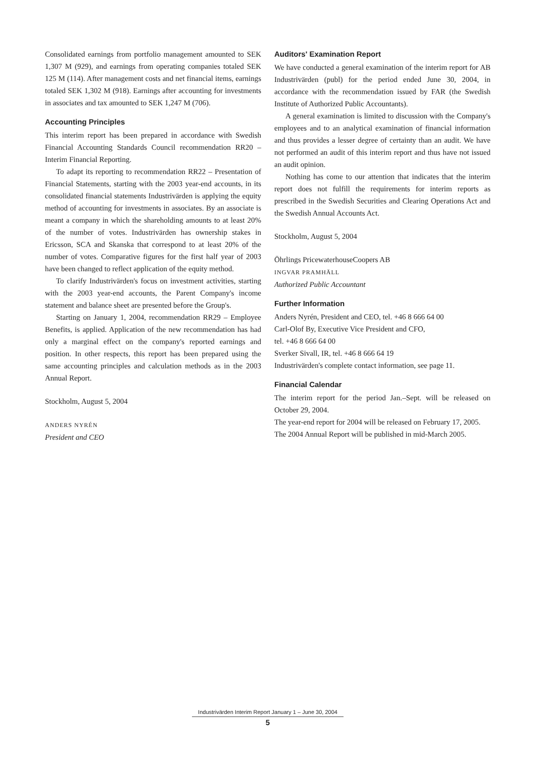Consolidated earnings from portfolio management amounted to SEK 1,307 M (929), and earnings from operating companies totaled SEK 125 M (114). After management costs and net financial items, earnings totaled SEK 1,302 M (918). Earnings after accounting for investments in associates and tax amounted to SEK 1,247 M (706).
Accounting Principles
This interim report has been prepared in accordance with Swedish Financial Accounting Standards Council recommendation RR20 – Interim Financial Reporting.
To adapt its reporting to recommendation RR22 – Presentation of Financial Statements, starting with the 2003 year-end accounts, in its consolidated financial statements Industrivärden is applying the equity method of accounting for investments in associates. By an associate is meant a company in which the shareholding amounts to at least 20% of the number of votes. Industrivärden has ownership stakes in Ericsson, SCA and Skanska that correspond to at least 20% of the number of votes. Comparative figures for the first half year of 2003 have been changed to reflect application of the equity method.
To clarify Industrivärden's focus on investment activities, starting with the 2003 year-end accounts, the Parent Company's income statement and balance sheet are presented before the Group's.
Starting on January 1, 2004, recommendation RR29 – Employee Benefits, is applied. Application of the new recommendation has had only a marginal effect on the company's reported earnings and position. In other respects, this report has been prepared using the same accounting principles and calculation methods as in the 2003 Annual Report.
Stockholm, August 5, 2004
ANDERS NYRÉN
President and CEO
Auditors' Examination Report
We have conducted a general examination of the interim report for AB Industrivärden (publ) for the period ended June 30, 2004, in accordance with the recommendation issued by FAR (the Swedish Institute of Authorized Public Accountants).
A general examination is limited to discussion with the Company's employees and to an analytical examination of financial information and thus provides a lesser degree of certainty than an audit. We have not performed an audit of this interim report and thus have not issued an audit opinion.
Nothing has come to our attention that indicates that the interim report does not fulfill the requirements for interim reports as prescribed in the Swedish Securities and Clearing Operations Act and the Swedish Annual Accounts Act.
Stockholm, August 5, 2004
Öhrlings PricewaterhouseCoopers AB
INGVAR PRAMHÄLL
Authorized Public Accountant
Further Information
Anders Nyrén, President and CEO, tel. +46 8 666 64 00
Carl-Olof By, Executive Vice President and CFO,
tel. +46 8 666 64 00
Sverker Sivall, IR, tel. +46 8 666 64 19
Industrivärden's complete contact information, see page 11.
Financial Calendar
The interim report for the period Jan.–Sept. will be released on October 29, 2004.
The year-end report for 2004 will be released on February 17, 2005.
The 2004 Annual Report will be published in mid-March 2005.
Industrivärden Interim Report January 1 – June 30, 2004
5